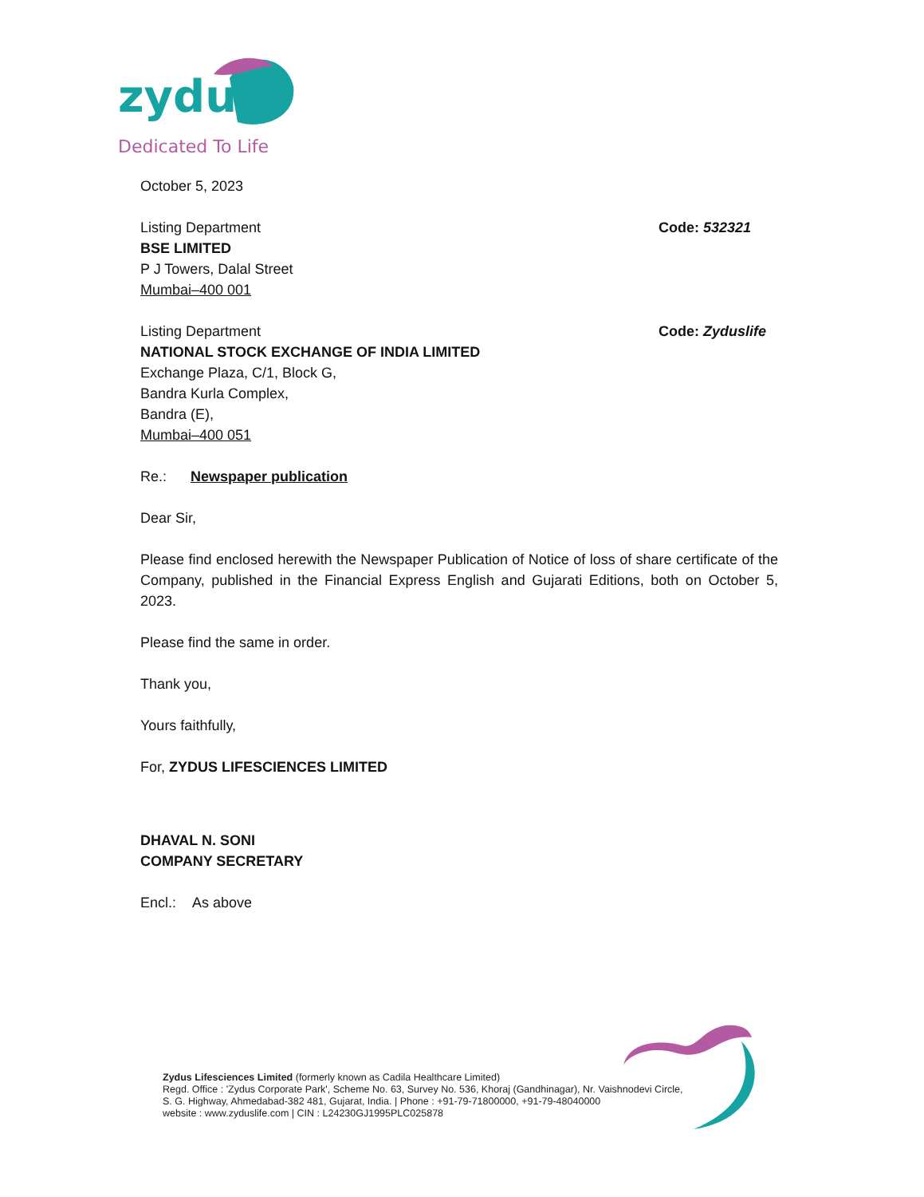zydus
Dedicated To Life
October 5, 2023
Listing Department
BSE LIMITED
P J Towers, Dalal Street
Mumbai–400 001
Code: 532321
Listing Department
NATIONAL STOCK EXCHANGE OF INDIA LIMITED
Exchange Plaza, C/1, Block G,
Bandra Kurla Complex,
Bandra (E),
Mumbai–400 051
Code: Zyduslife
Re.: Newspaper publication
Dear Sir,
Please find enclosed herewith the Newspaper Publication of Notice of loss of share certificate of the Company, published in the Financial Express English and Gujarati Editions, both on October 5, 2023.
Please find the same in order.
Thank you,
Yours faithfully,
For, ZYDUS LIFESCIENCES LIMITED
DHAVAL N. SONI
COMPANY SECRETARY
Encl.: As above
Zydus Lifesciences Limited (formerly known as Cadila Healthcare Limited)
Regd. Office : 'Zydus Corporate Park', Scheme No. 63, Survey No. 536, Khoraj (Gandhinagar), Nr. Vaishnodevi Circle,
S. G. Highway, Ahmedabad-382 481, Gujarat, India. | Phone : +91-79-71800000, +91-79-48040000
website : www.zyduslife.com | CIN : L24230GJ1995PLC025878